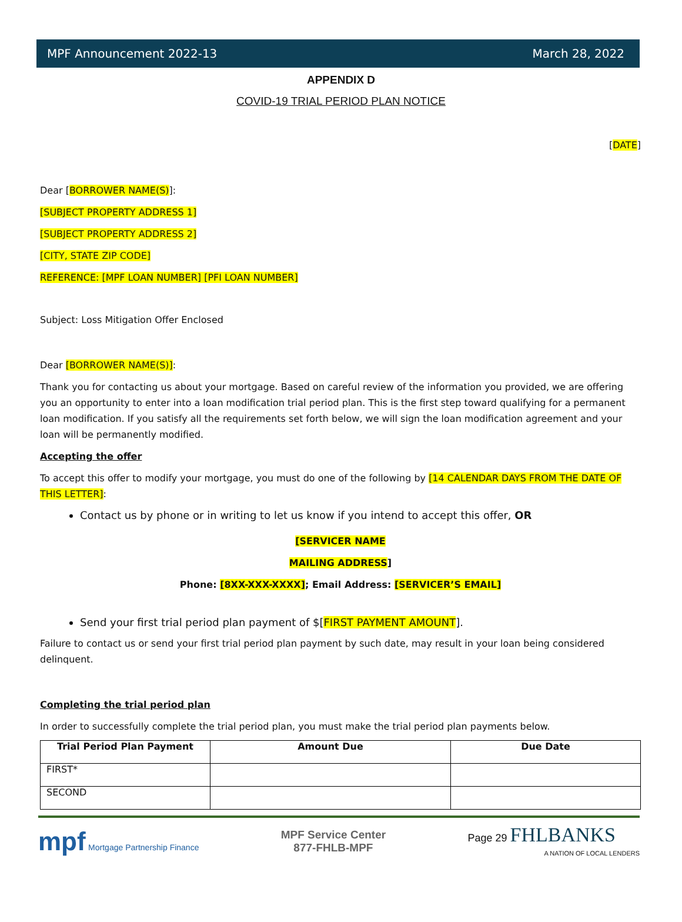MPF Announcement 2022-13 March 28, 2022
APPENDIX D
COVID-19 TRIAL PERIOD PLAN NOTICE
[DATE]
Dear [BORROWER NAME(S)]:
[SUBJECT PROPERTY ADDRESS 1]
[SUBJECT PROPERTY ADDRESS 2]
[CITY, STATE ZIP CODE]
REFERENCE: [MPF LOAN NUMBER] [PFI LOAN NUMBER]
Subject: Loss Mitigation Offer Enclosed
Dear [BORROWER NAME(S)]:
Thank you for contacting us about your mortgage. Based on careful review of the information you provided, we are offering you an opportunity to enter into a loan modification trial period plan. This is the first step toward qualifying for a permanent loan modification. If you satisfy all the requirements set forth below, we will sign the loan modification agreement and your loan will be permanently modified.
Accepting the offer
To accept this offer to modify your mortgage, you must do one of the following by [14 CALENDAR DAYS FROM THE DATE OF THIS LETTER]:
Contact us by phone or in writing to let us know if you intend to accept this offer, OR
[SERVICER NAME
MAILING ADDRESS]
Phone: [8XX-XXX-XXXX]; Email Address: [SERVICER’S EMAIL]
Send your first trial period plan payment of $[FIRST PAYMENT AMOUNT].
Failure to contact us or send your first trial period plan payment by such date, may result in your loan being considered delinquent.
Completing the trial period plan
In order to successfully complete the trial period plan, you must make the trial period plan payments below.
| Trial Period Plan Payment | Amount Due | Due Date |
| --- | --- | --- |
| FIRST* | | |
| SECOND | | |
mpf Mortgage Partnership Finance
MPF Service Center
877-FHLB-MPF
Page 29 FHLBANKS
A NATION OF LOCAL LENDERS